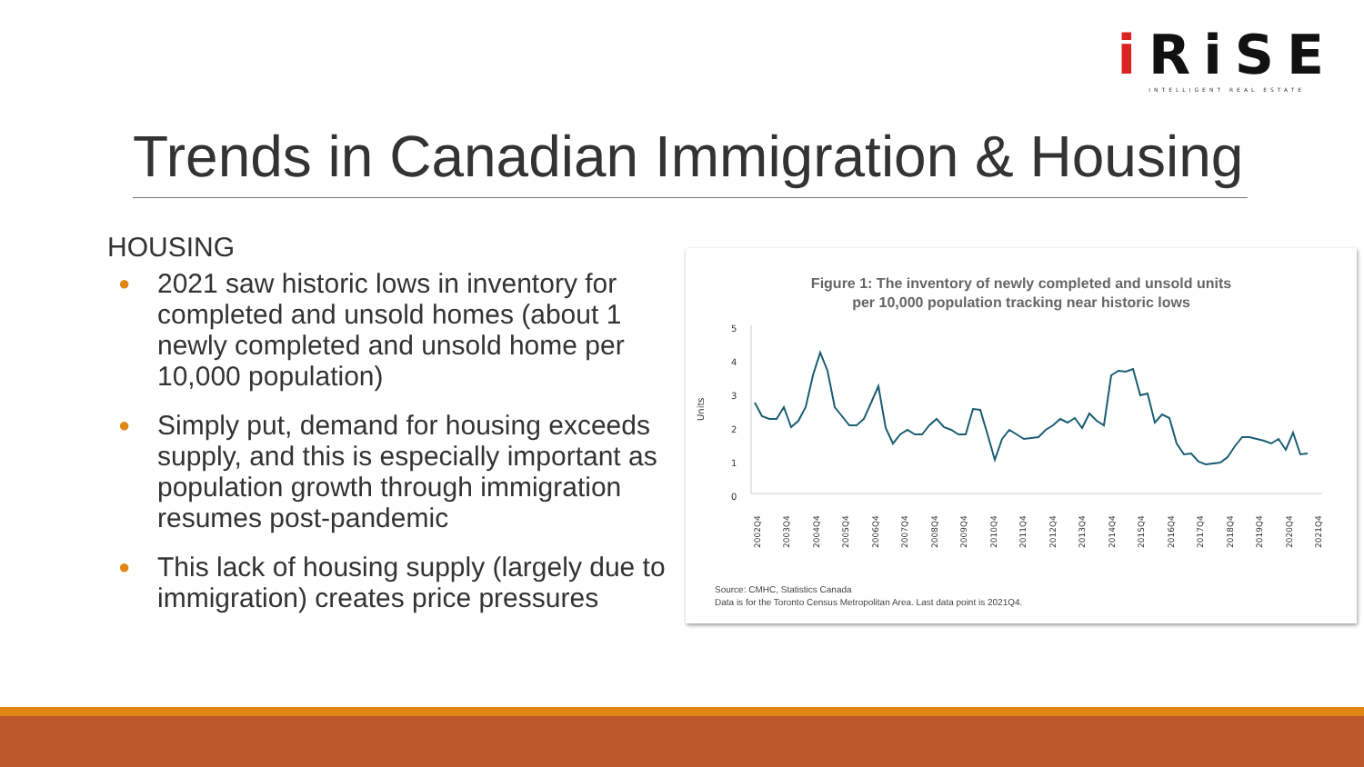i RiSE
INTELLIGENT REAL ESTATE
Trends in Canadian Immigration & Housing
HOUSING
● 2021 saw historic lows in inventory for completed and unsold homes (about 1 newly completed and unsold home per 10,000 population)
● Simply put, demand for housing exceeds supply, and this is especially important as population growth through immigration resumes post-pandemic
● This lack of housing supply (largely due to immigration) creates price pressures
Figure 1: The inventory of newly completed and unsold units
per 10,000 population tracking near historic lows
5
4
3
2
1
0
Units
2002Q4
2003Q4
2004Q4
2005Q4
2006Q4
2007Q4
2008Q4
2009Q4
2010Q4
2011Q4
2012Q4
2013Q4
2014Q4
2015Q4
2016Q4
2017Q4
2018Q4
2019Q4
2020Q4
2021Q4
Source: CMHC, Statistics Canada
Data is for the Toronto Census Metropolitan Area. Last data point is 2021Q4.